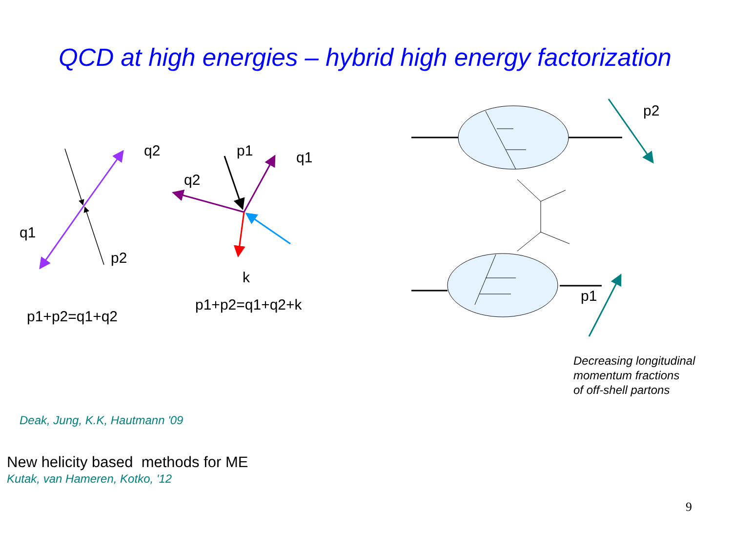QCD at high energies – hybrid high energy factorization
q2
q1
p2
p1+p2=q1+q2
p1 q1
q2
k
p1+p2=q1+q2+k
p2
p1
Decreasing longitudinal
momentum fractions
of off-shell partons
Deak, Jung, K.K, Hautmann '09
New helicity based methods for ME
Kutak, van Hameren, Kotko, '12
9